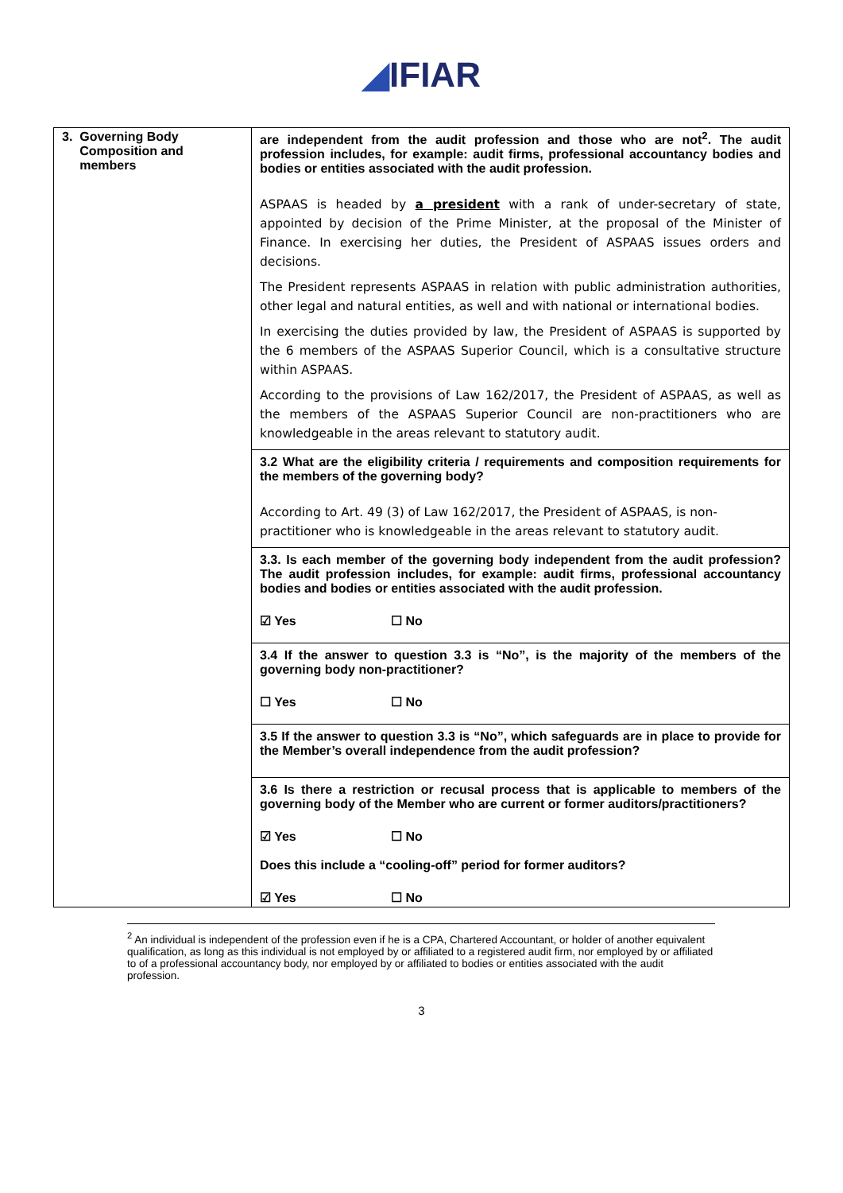◢IFIAR
| 3. Governing Body Composition and members | are independent from the audit profession and those who are not<sup>2</sup>. The audit profession includes, for example: audit firms, professional accountancy bodies and bodies or entities associated with the audit profession. ASPAAS is headed by a president with a rank of under-secretary of state, appointed by decision of the Prime Minister, at the proposal of the Minister of Finance. In exercising her duties, the President of ASPAAS issues orders and decisions. The President represents ASPAAS in relation with public administration authorities, other legal and natural entities, as well and with national or international bodies. In exercising the duties provided by law, the President of ASPAAS is supported by the 6 members of the ASPAAS Superior Council, which is a consultative structure within ASPAAS. According to the provisions of Law 162/2017, the President of ASPAAS, as well as the members of the ASPAAS Superior Council are non-practitioners who are knowledgeable in the areas relevant to statutory audit. |
| | 3.2 What are the eligibility criteria / requirements and composition requirements for the members of the governing body? According to Art. 49 (3) of Law 162/2017, the President of ASPAAS, is non-practitioner who is knowledgeable in the areas relevant to statutory audit. |
| | 3.3. Is each member of the governing body independent from the audit profession? The audit profession includes, for example: audit firms, professional accountancy bodies and bodies or entities associated with the audit profession. ☑ Yes ☐ No |
| | 3.4 If the answer to question 3.3 is “No”, is the majority of the members of the governing body non-practitioner? ☐ Yes ☐ No |
| | 3.5 If the answer to question 3.3 is “No”, which safeguards are in place to provide for the Member’s overall independence from the audit profession? |
| | 3.6 Is there a restriction or recusal process that is applicable to members of the governing body of the Member who are current or former auditors/practitioners? ☑ Yes ☐ No Does this include a “cooling-off” period for former auditors? ☑ Yes ☐ No |
<sup>2</sup> An individual is independent of the profession even if he is a CPA, Chartered Accountant, or holder of another equivalent qualification, as long as this individual is not employed by or affiliated to a registered audit firm, nor employed by or affiliated to of a professional accountancy body, nor employed by or affiliated to bodies or entities associated with the audit profession.
3